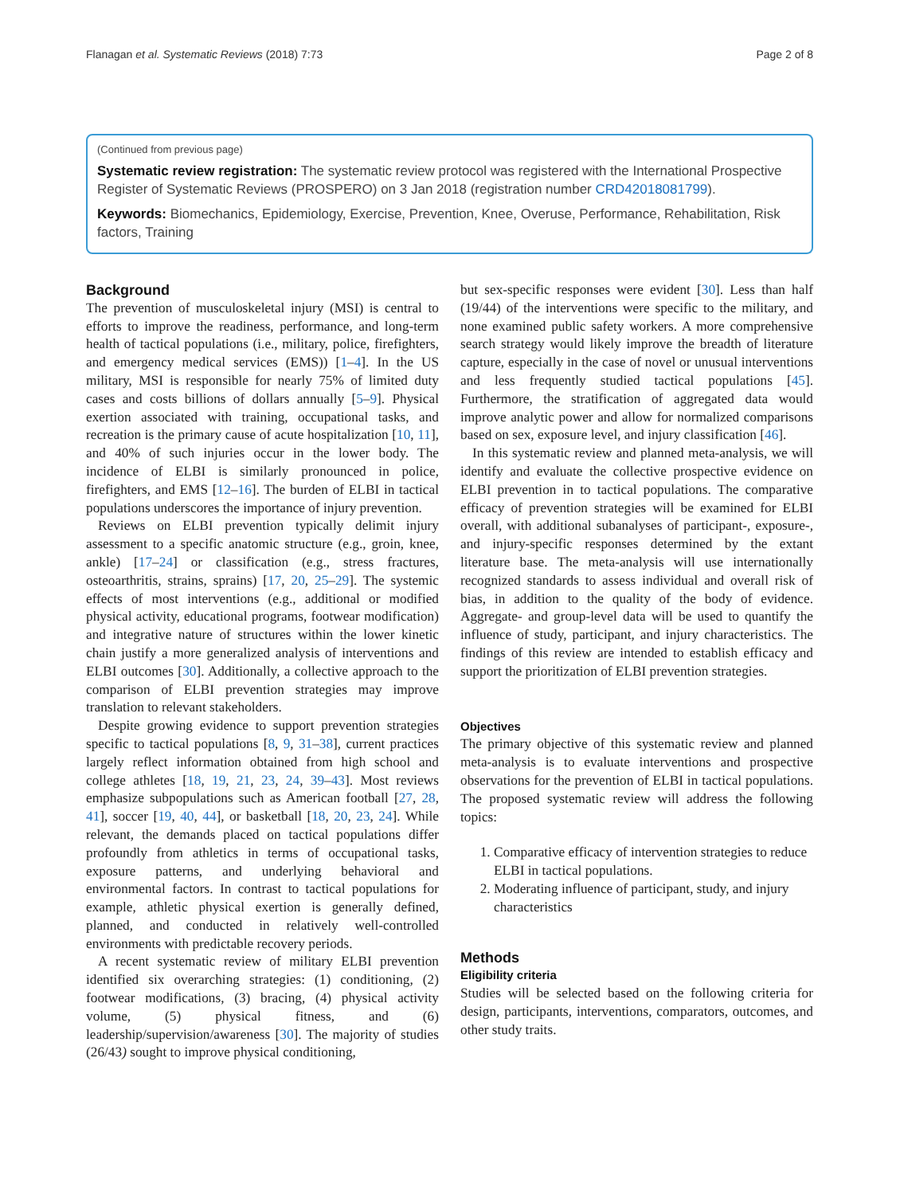Flanagan et al. Systematic Reviews (2018) 7:73 Page 2 of 8
(Continued from previous page)
Systematic review registration: The systematic review protocol was registered with the International Prospective Register of Systematic Reviews (PROSPERO) on 3 Jan 2018 (registration number CRD42018081799).
Keywords: Biomechanics, Epidemiology, Exercise, Prevention, Knee, Overuse, Performance, Rehabilitation, Risk factors, Training
Background
The prevention of musculoskeletal injury (MSI) is central to efforts to improve the readiness, performance, and long-term health of tactical populations (i.e., military, police, firefighters, and emergency medical services (EMS)) [1–4]. In the US military, MSI is responsible for nearly 75% of limited duty cases and costs billions of dollars annually [5–9]. Physical exertion associated with training, occupational tasks, and recreation is the primary cause of acute hospitalization [10, 11], and 40% of such injuries occur in the lower body. The incidence of ELBI is similarly pronounced in police, firefighters, and EMS [12–16]. The burden of ELBI in tactical populations underscores the importance of injury prevention.
Reviews on ELBI prevention typically delimit injury assessment to a specific anatomic structure (e.g., groin, knee, ankle) [17–24] or classification (e.g., stress fractures, osteoarthritis, strains, sprains) [17, 20, 25–29]. The systemic effects of most interventions (e.g., additional or modified physical activity, educational programs, footwear modification) and integrative nature of structures within the lower kinetic chain justify a more generalized analysis of interventions and ELBI outcomes [30]. Additionally, a collective approach to the comparison of ELBI prevention strategies may improve translation to relevant stakeholders.
Despite growing evidence to support prevention strategies specific to tactical populations [8, 9, 31–38], current practices largely reflect information obtained from high school and college athletes [18, 19, 21, 23, 24, 39–43]. Most reviews emphasize subpopulations such as American football [27, 28, 41], soccer [19, 40, 44], or basketball [18, 20, 23, 24]. While relevant, the demands placed on tactical populations differ profoundly from athletics in terms of occupational tasks, exposure patterns, and underlying behavioral and environmental factors. In contrast to tactical populations for example, athletic physical exertion is generally defined, planned, and conducted in relatively well-controlled environments with predictable recovery periods.
A recent systematic review of military ELBI prevention identified six overarching strategies: (1) conditioning, (2) footwear modifications, (3) bracing, (4) physical activity volume, (5) physical fitness, and (6) leadership/supervision/awareness [30]. The majority of studies (26/43) sought to improve physical conditioning,
but sex-specific responses were evident [30]. Less than half (19/44) of the interventions were specific to the military, and none examined public safety workers. A more comprehensive search strategy would likely improve the breadth of literature capture, especially in the case of novel or unusual interventions and less frequently studied tactical populations [45]. Furthermore, the stratification of aggregated data would improve analytic power and allow for normalized comparisons based on sex, exposure level, and injury classification [46].
In this systematic review and planned meta-analysis, we will identify and evaluate the collective prospective evidence on ELBI prevention in to tactical populations. The comparative efficacy of prevention strategies will be examined for ELBI overall, with additional subanalyses of participant-, exposure-, and injury-specific responses determined by the extant literature base. The meta-analysis will use internationally recognized standards to assess individual and overall risk of bias, in addition to the quality of the body of evidence. Aggregate- and group-level data will be used to quantify the influence of study, participant, and injury characteristics. The findings of this review are intended to establish efficacy and support the prioritization of ELBI prevention strategies.
Objectives
The primary objective of this systematic review and planned meta-analysis is to evaluate interventions and prospective observations for the prevention of ELBI in tactical populations. The proposed systematic review will address the following topics:
1. Comparative efficacy of intervention strategies to reduce ELBI in tactical populations.
2. Moderating influence of participant, study, and injury characteristics
Methods
Eligibility criteria
Studies will be selected based on the following criteria for design, participants, interventions, comparators, outcomes, and other study traits.